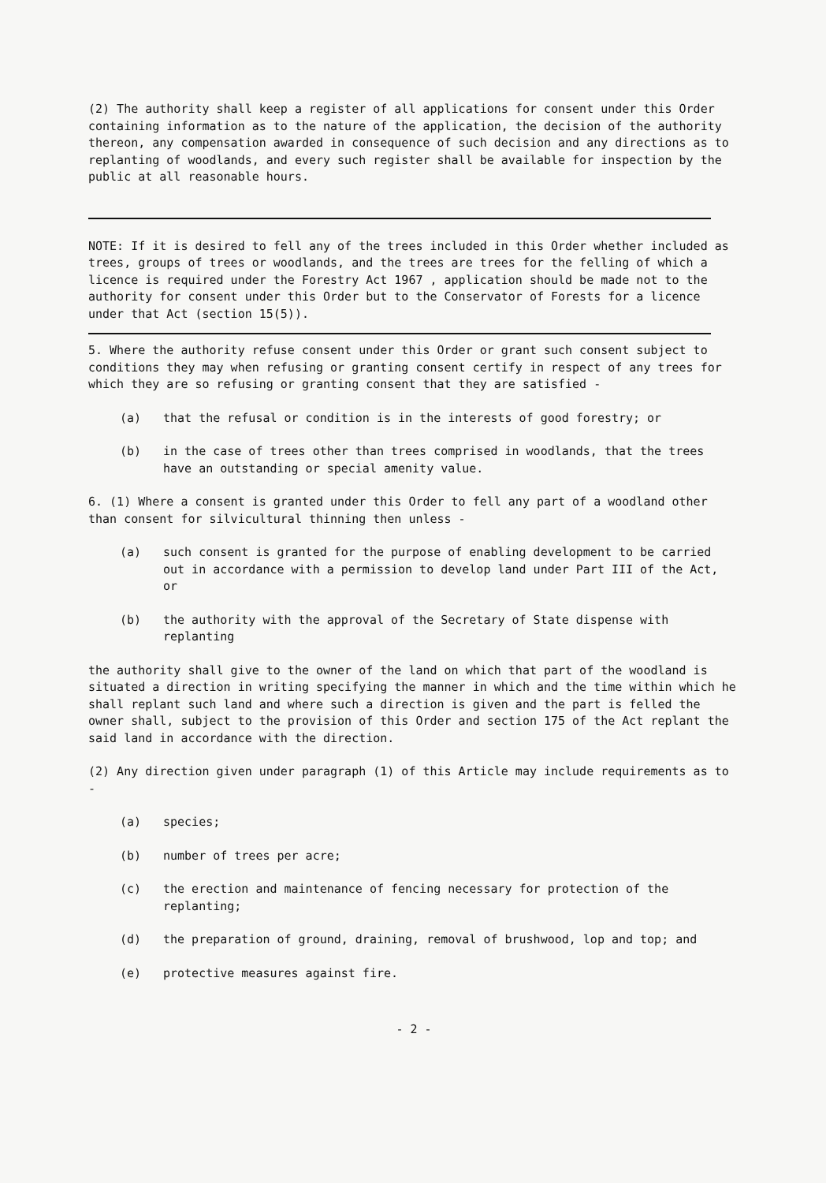(2) The authority shall keep a register of all applications for consent under this Order containing information as to the nature of the application, the decision of the authority thereon, any compensation awarded in consequence of such decision and any directions as to replanting of woodlands, and every such register shall be available for inspection by the public at all reasonable hours.
NOTE: If it is desired to fell any of the trees included in this Order whether included as trees, groups of trees or woodlands, and the trees are trees for the felling of which a licence is required under the Forestry Act 1967 , application should be made not to the authority for consent under this Order but to the Conservator of Forests for a licence under that Act (section 15(5)).
5. Where the authority refuse consent under this Order or grant such consent subject to conditions they may when refusing or granting consent certify in respect of any trees for which they are so refusing or granting consent that they are satisfied -
(a) that the refusal or condition is in the interests of good forestry; or
(b) in the case of trees other than trees comprised in woodlands, that the trees have an outstanding or special amenity value.
6. (1) Where a consent is granted under this Order to fell any part of a woodland other than consent for silvicultural thinning then unless -
(a) such consent is granted for the purpose of enabling development to be carried out in accordance with a permission to develop land under Part III of the Act, or
(b) the authority with the approval of the Secretary of State dispense with replanting
the authority shall give to the owner of the land on which that part of the woodland is situated a direction in writing specifying the manner in which and the time within which he shall replant such land and where such a direction is given and the part is felled the owner shall, subject to the provision of this Order and section 175 of the Act replant the said land in accordance with the direction.
(2) Any direction given under paragraph (1) of this Article may include requirements as to -
(a) species;
(b) number of trees per acre;
(c) the erection and maintenance of fencing necessary for protection of the replanting;
(d) the preparation of ground, draining, removal of brushwood, lop and top; and
(e) protective measures against fire.
- 2 -